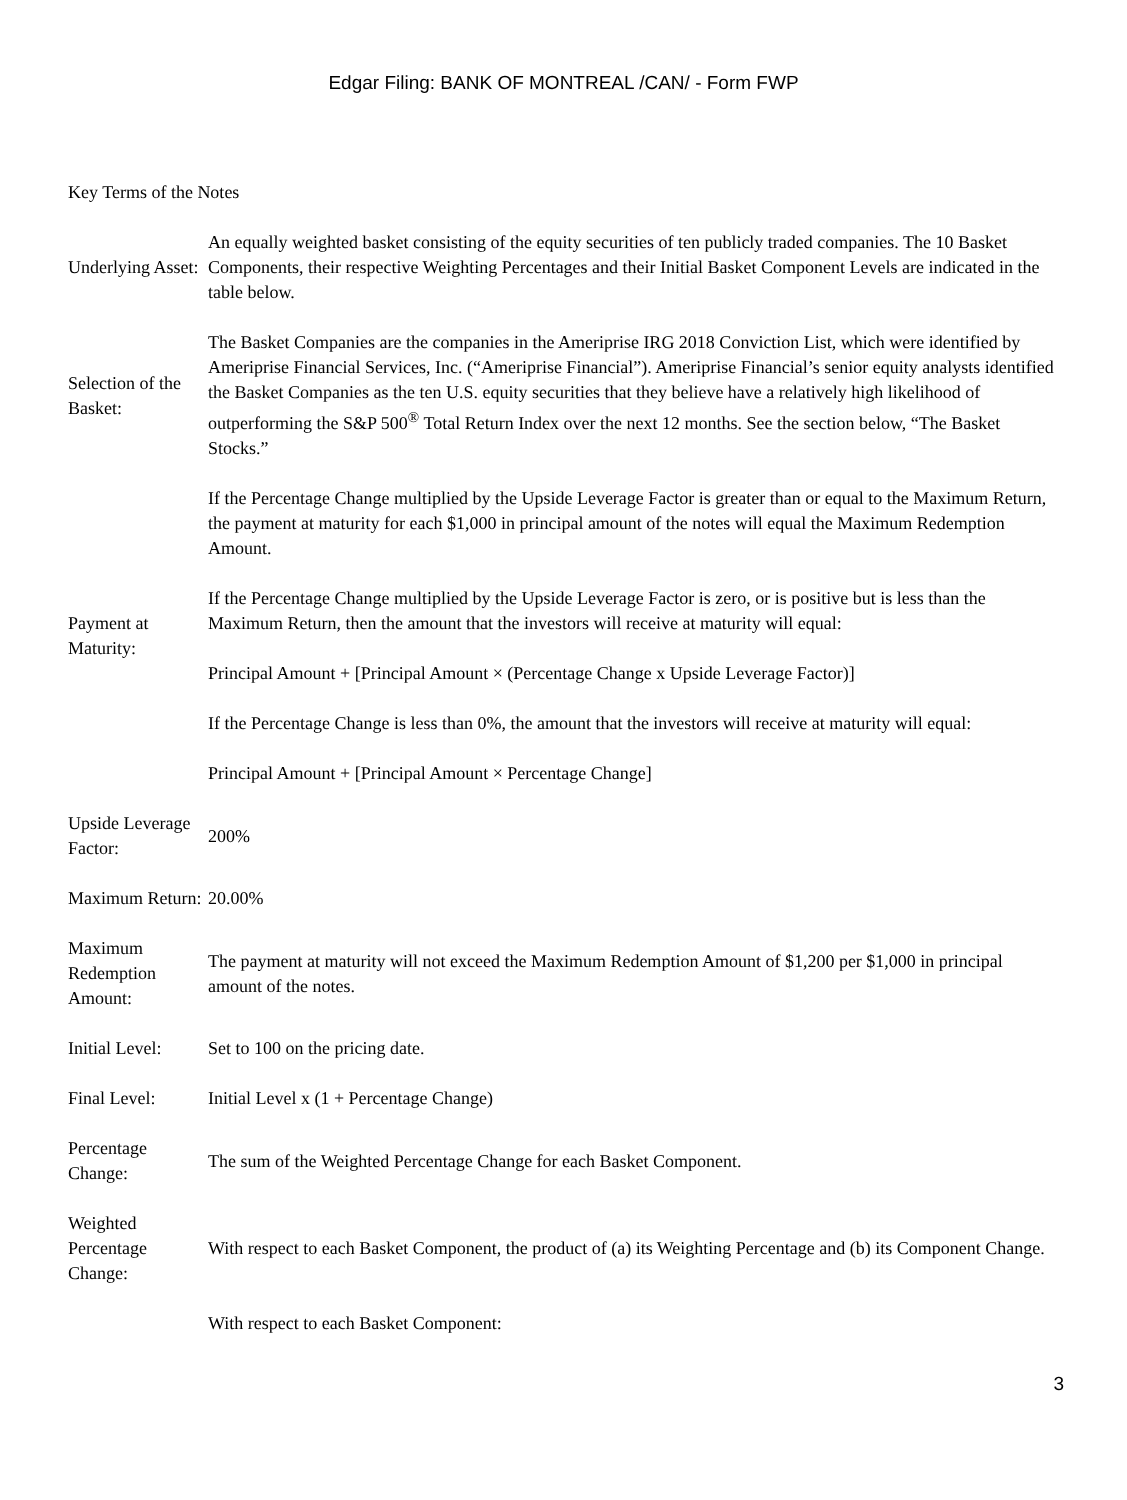Edgar Filing: BANK OF MONTREAL /CAN/ - Form FWP
Key Terms of the Notes
| Underlying Asset: | An equally weighted basket consisting of the equity securities of ten publicly traded companies. The 10 Basket Components, their respective Weighting Percentages and their Initial Basket Component Levels are indicated in the table below. |
| Selection of the Basket: | The Basket Companies are the companies in the Ameriprise IRG 2018 Conviction List, which were identified by Ameriprise Financial Services, Inc. (“Ameriprise Financial”). Ameriprise Financial’s senior equity analysts identified the Basket Companies as the ten U.S. equity securities that they believe have a relatively high likelihood of outperforming the S&P 500<sup>®</sup> Total Return Index over the next 12 months. See the section below, “The Basket Stocks.” |
| Payment at Maturity: | If the Percentage Change multiplied by the Upside Leverage Factor is greater than or equal to the Maximum Return, the payment at maturity for each $1,000 in principal amount of the notes will equal the Maximum Redemption Amount. If the Percentage Change multiplied by the Upside Leverage Factor is zero, or is positive but is less than the Maximum Return, then the amount that the investors will receive at maturity will equal: Principal Amount + [Principal Amount × (Percentage Change x Upside Leverage Factor)] If the Percentage Change is less than 0%, the amount that the investors will receive at maturity will equal: Principal Amount + [Principal Amount × Percentage Change] |
| Upside Leverage Factor: | 200% |
| Maximum Return: | 20.00% |
| Maximum Redemption Amount: | The payment at maturity will not exceed the Maximum Redemption Amount of $1,200 per $1,000 in principal amount of the notes. |
| Initial Level: | Set to 100 on the pricing date. |
| Final Level: | Initial Level x (1 + Percentage Change) |
| Percentage Change: | The sum of the Weighted Percentage Change for each Basket Component. |
| Weighted Percentage Change: | With respect to each Basket Component, the product of (a) its Weighting Percentage and (b) its Component Change. |
| | With respect to each Basket Component: |
3